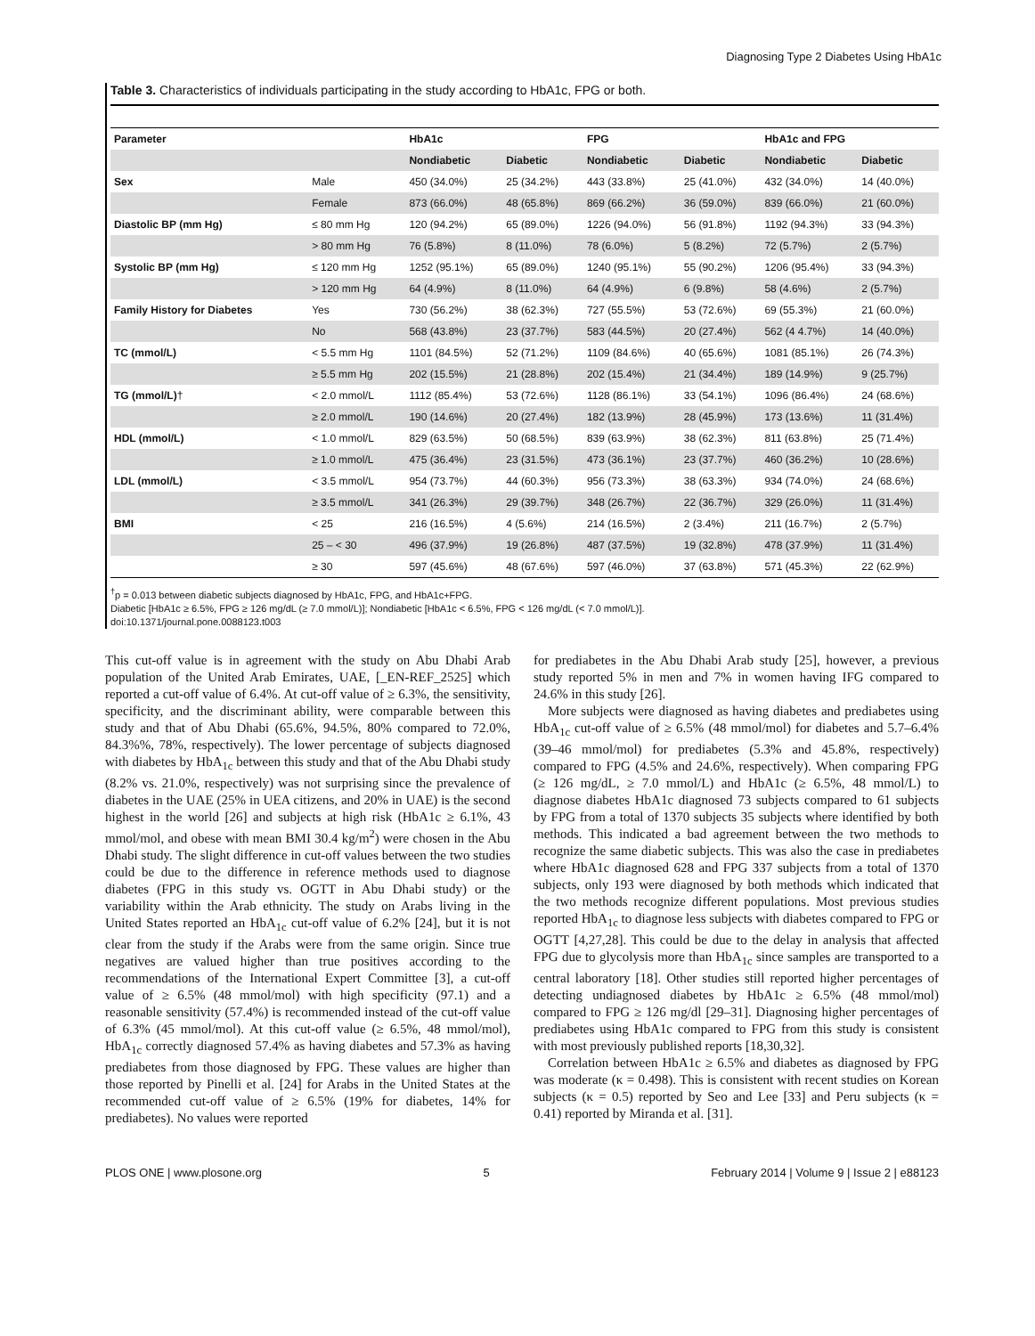Diagnosing Type 2 Diabetes Using HbA1c
Table 3. Characteristics of individuals participating in the study according to HbA1c, FPG or both.
| Parameter | | HbA1c | | FPG | | HbA1c and FPG | |
| --- | --- | --- | --- | --- | --- | --- | --- |
| | | Nondiabetic | Diabetic | Nondiabetic | Diabetic | Nondiabetic | Diabetic |
| Sex | Male | 450 (34.0%) | 25 (34.2%) | 443 (33.8%) | 25 (41.0%) | 432 (34.0%) | 14 (40.0%) |
| | Female | 873 (66.0%) | 48 (65.8%) | 869 (66.2%) | 36 (59.0%) | 839 (66.0%) | 21 (60.0%) |
| Diastolic BP (mm Hg) | ≤ 80 mm Hg | 120 (94.2%) | 65 (89.0%) | 1226 (94.0%) | 56 (91.8%) | 1192 (94.3%) | 33 (94.3%) |
| | > 80 mm Hg | 76 (5.8%) | 8 (11.0%) | 78 (6.0%) | 5 (8.2%) | 72 (5.7%) | 2 (5.7%) |
| Systolic BP (mm Hg) | ≤ 120 mm Hg | 1252 (95.1%) | 65 (89.0%) | 1240 (95.1%) | 55 (90.2%) | 1206 (95.4%) | 33 (94.3%) |
| | > 120 mm Hg | 64 (4.9%) | 8 (11.0%) | 64 (4.9%) | 6 (9.8%) | 58 (4.6%) | 2 (5.7%) |
| Family History for Diabetes | Yes | 730 (56.2%) | 38 (62.3%) | 727 (55.5%) | 53 (72.6%) | 69 (55.3%) | 21 (60.0%) |
| | No | 568 (43.8%) | 23 (37.7%) | 583 (44.5%) | 20 (27.4%) | 562 (4 4.7%) | 14 (40.0%) |
| TC (mmol/L) | < 5.5 mm Hg | 1101 (84.5%) | 52 (71.2%) | 1109 (84.6%) | 40 (65.6%) | 1081 (85.1%) | 26 (74.3%) |
| | ≥ 5.5 mm Hg | 202 (15.5%) | 21 (28.8%) | 202 (15.4%) | 21 (34.4%) | 189 (14.9%) | 9 (25.7%) |
| TG (mmol/L) † | < 2.0 mmol/L | 1112 (85.4%) | 53 (72.6%) | 1128 (86.1%) | 33 (54.1%) | 1096 (86.4%) | 24 (68.6%) |
| | ≥ 2.0 mmol/L | 190 (14.6%) | 20 (27.4%) | 182 (13.9%) | 28 (45.9%) | 173 (13.6%) | 11 (31.4%) |
| HDL (mmol/L) | < 1.0 mmol/L | 829 (63.5%) | 50 (68.5%) | 839 (63.9%) | 38 (62.3%) | 811 (63.8%) | 25 (71.4%) |
| | ≥ 1.0 mmol/L | 475 (36.4%) | 23 (31.5%) | 473 (36.1%) | 23 (37.7%) | 460 (36.2%) | 10 (28.6%) |
| LDL (mmol/L) | < 3.5 mmol/L | 954 (73.7%) | 44 (60.3%) | 956 (73.3%) | 38 (63.3%) | 934 (74.0%) | 24 (68.6%) |
| | ≥ 3.5 mmol/L | 341 (26.3%) | 29 (39.7%) | 348 (26.7%) | 22 (36.7%) | 329 (26.0%) | 11 (31.4%) |
| BMI | < 25 | 216 (16.5%) | 4 (5.6%) | 214 (16.5%) | 2 (3.4%) | 211 (16.7%) | 2 (5.7%) |
| | 25 – < 30 | 496 (37.9%) | 19 (26.8%) | 487 (37.5%) | 19 (32.8%) | 478 (37.9%) | 11 (31.4%) |
| | ≥ 30 | 597 (45.6%) | 48 (67.6%) | 597 (46.0%) | 37 (63.8%) | 571 (45.3%) | 22 (62.9%) |
<sup>†</sup> p = 0.013 between diabetic subjects diagnosed by HbA1c, FPG, and HbA1c+FPG.
Diabetic [HbA1c ≥ 6.5%, FPG ≥ 126 mg/dL (≥ 7.0 mmol/L)]; Nondiabetic [HbA1c < 6.5%, FPG < 126 mg/dL (< 7.0 mmol/L)].
doi:10.1371/journal.pone.0088123.t003
This cut-off value is in agreement with the study on Abu Dhabi Arab population of the United Arab Emirates, UAE, [_EN-REF_2525] which reported a cut-off value of 6.4%. At cut-off value of ≥ 6.3%, the sensitivity, specificity, and the discriminant ability, were comparable between this study and that of Abu Dhabi (65.6%, 94.5%, 80% compared to 72.0%, 84.3%%, 78%, respectively). The lower percentage of subjects diagnosed with diabetes by HbA<sub>1c</sub> between this study and that of the Abu Dhabi study (8.2% vs. 21.0%, respectively) was not surprising since the prevalence of diabetes in the UAE (25% in UEA citizens, and 20% in UAE) is the second highest in the world [26] and subjects at high risk (HbA1c ≥ 6.1%, 43 mmol/mol, and obese with mean BMI 30.4 kg/m<sup>2</sup>) were chosen in the Abu Dhabi study. The slight difference in cut-off values between the two studies could be due to the difference in reference methods used to diagnose diabetes (FPG in this study vs. OGTT in Abu Dhabi study) or the variability within the Arab ethnicity. The study on Arabs living in the United States reported an HbA<sub>1c</sub> cut-off value of 6.2% [24], but it is not clear from the study if the Arabs were from the same origin. Since true negatives are valued higher than true positives according to the recommendations of the International Expert Committee [3], a cut-off value of ≥ 6.5% (48 mmol/mol) with high specificity (97.1) and a reasonable sensitivity (57.4%) is recommended instead of the cut-off value of 6.3% (45 mmol/mol). At this cut-off value (≥ 6.5%, 48 mmol/mol), HbA<sub>1c</sub> correctly diagnosed 57.4% as having diabetes and 57.3% as having prediabetes from those diagnosed by FPG. These values are higher than those reported by Pinelli et al. [24] for Arabs in the United States at the recommended cut-off value of ≥ 6.5% (19% for diabetes, 14% for prediabetes). No values were reported
for prediabetes in the Abu Dhabi Arab study [25], however, a previous study reported 5% in men and 7% in women having IFG compared to 24.6% in this study [26].
More subjects were diagnosed as having diabetes and prediabetes using HbA<sub>1c</sub> cut-off value of ≥ 6.5% (48 mmol/mol) for diabetes and 5.7–6.4% (39–46 mmol/mol) for prediabetes (5.3% and 45.8%, respectively) compared to FPG (4.5% and 24.6%, respectively). When comparing FPG (≥ 126 mg/dL, ≥ 7.0 mmol/L) and HbA1c (≥ 6.5%, 48 mmol/L) to diagnose diabetes HbA1c diagnosed 73 subjects compared to 61 subjects by FPG from a total of 1370 subjects 35 subjects where identified by both methods. This indicated a bad agreement between the two methods to recognize the same diabetic subjects. This was also the case in prediabetes where HbA1c diagnosed 628 and FPG 337 subjects from a total of 1370 subjects, only 193 were diagnosed by both methods which indicated that the two methods recognize different populations. Most previous studies reported HbA<sub>1c</sub> to diagnose less subjects with diabetes compared to FPG or OGTT [4,27,28]. This could be due to the delay in analysis that affected FPG due to glycolysis more than HbA<sub>1c</sub> since samples are transported to a central laboratory [18]. Other studies still reported higher percentages of detecting undiagnosed diabetes by HbA1c ≥ 6.5% (48 mmol/mol) compared to FPG ≥ 126 mg/dl [29–31]. Diagnosing higher percentages of prediabetes using HbA1c compared to FPG from this study is consistent with most previously published reports [18,30,32].
Correlation between HbA1c ≥ 6.5% and diabetes as diagnosed by FPG was moderate (κ = 0.498). This is consistent with recent studies on Korean subjects (κ = 0.5) reported by Seo and Lee [33] and Peru subjects (κ = 0.41) reported by Miranda et al. [31].
PLOS ONE | www.plosone.org 5 February 2014 | Volume 9 | Issue 2 | e88123